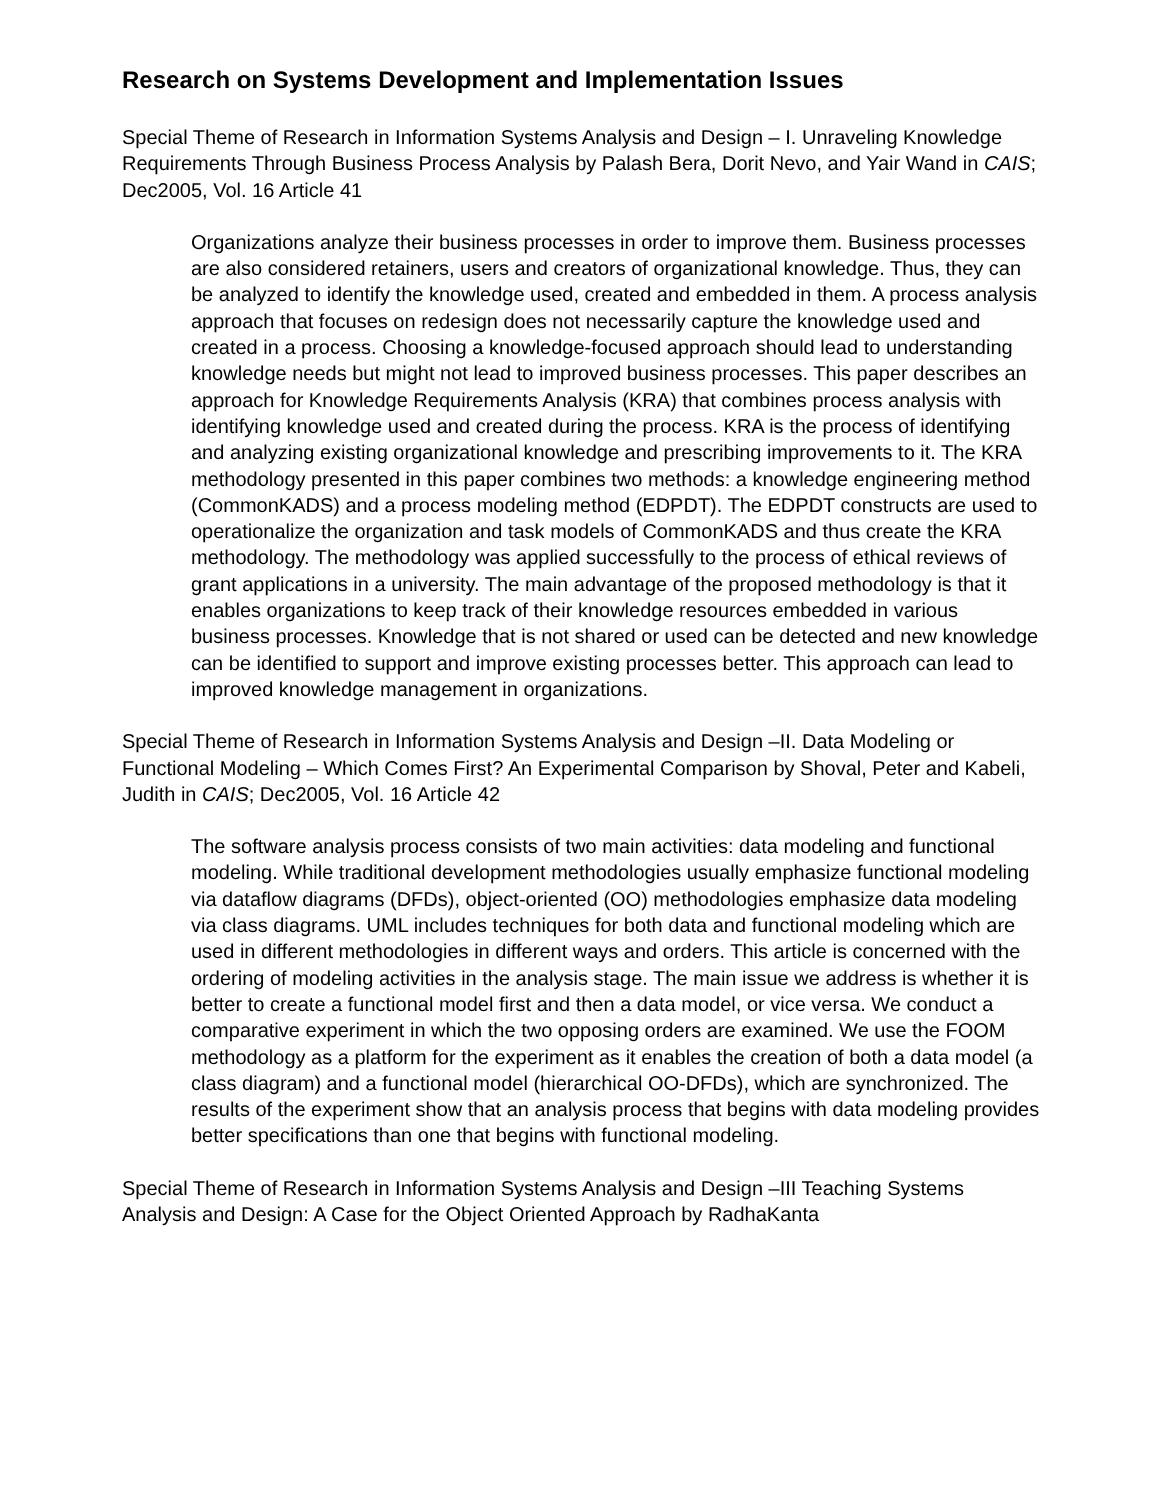Research on Systems Development and Implementation Issues
Special Theme of Research in Information Systems Analysis and Design – I. Unraveling Knowledge Requirements Through Business Process Analysis by Palash Bera, Dorit Nevo, and Yair Wand in CAIS; Dec2005, Vol. 16 Article 41
Organizations analyze their business processes in order to improve them. Business processes are also considered retainers, users and creators of organizational knowledge. Thus, they can be analyzed to identify the knowledge used, created and embedded in them. A process analysis approach that focuses on redesign does not necessarily capture the knowledge used and created in a process. Choosing a knowledge-focused approach should lead to understanding knowledge needs but might not lead to improved business processes. This paper describes an approach for Knowledge Requirements Analysis (KRA) that combines process analysis with identifying knowledge used and created during the process. KRA is the process of identifying and analyzing existing organizational knowledge and prescribing improvements to it. The KRA methodology presented in this paper combines two methods: a knowledge engineering method (CommonKADS) and a process modeling method (EDPDT). The EDPDT constructs are used to operationalize the organization and task models of CommonKADS and thus create the KRA methodology. The methodology was applied successfully to the process of ethical reviews of grant applications in a university. The main advantage of the proposed methodology is that it enables organizations to keep track of their knowledge resources embedded in various business processes. Knowledge that is not shared or used can be detected and new knowledge can be identified to support and improve existing processes better. This approach can lead to improved knowledge management in organizations.
Special Theme of Research in Information Systems Analysis and Design –II. Data Modeling or Functional Modeling – Which Comes First? An Experimental Comparison by Shoval, Peter and Kabeli, Judith in CAIS; Dec2005, Vol. 16 Article 42
The software analysis process consists of two main activities: data modeling and functional modeling. While traditional development methodologies usually emphasize functional modeling via dataflow diagrams (DFDs), object-oriented (OO) methodologies emphasize data modeling via class diagrams. UML includes techniques for both data and functional modeling which are used in different methodologies in different ways and orders. This article is concerned with the ordering of modeling activities in the analysis stage. The main issue we address is whether it is better to create a functional model first and then a data model, or vice versa. We conduct a comparative experiment in which the two opposing orders are examined. We use the FOOM methodology as a platform for the experiment as it enables the creation of both a data model (a class diagram) and a functional model (hierarchical OO-DFDs), which are synchronized. The results of the experiment show that an analysis process that begins with data modeling provides better specifications than one that begins with functional modeling.
Special Theme of Research in Information Systems Analysis and Design –III Teaching Systems Analysis and Design: A Case for the Object Oriented Approach by RadhaKanta